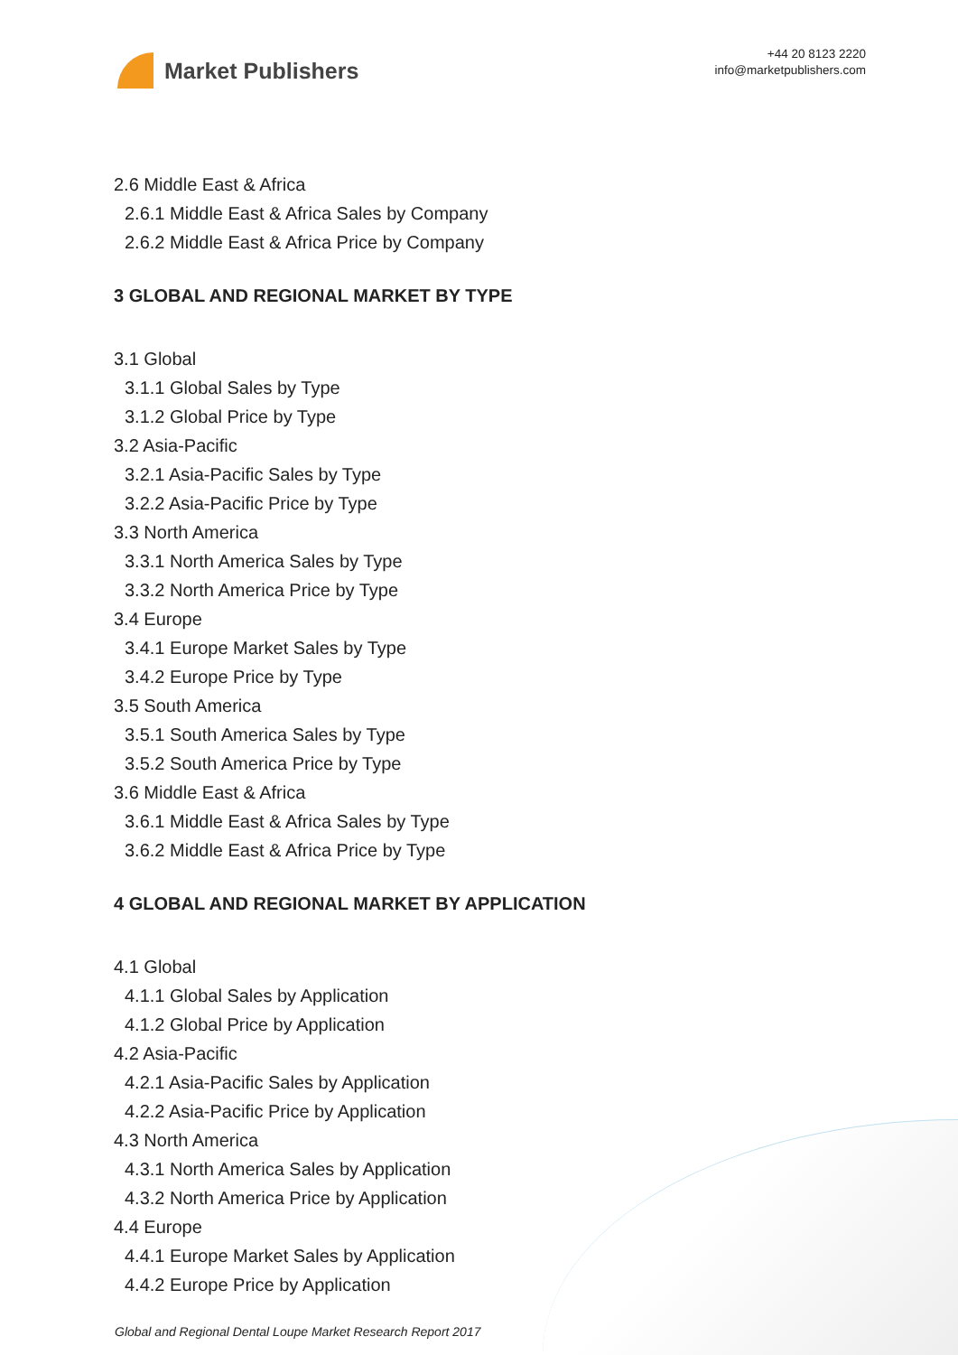Market Publishers
+44 20 8123 2220
info@marketpublishers.com
2.6 Middle East & Africa
2.6.1 Middle East & Africa Sales by Company
2.6.2 Middle East & Africa Price by Company
3 GLOBAL AND REGIONAL MARKET BY TYPE
3.1 Global
3.1.1 Global Sales by Type
3.1.2 Global Price by Type
3.2 Asia-Pacific
3.2.1 Asia-Pacific Sales by Type
3.2.2 Asia-Pacific Price by Type
3.3 North America
3.3.1 North America Sales by Type
3.3.2 North America Price by Type
3.4 Europe
3.4.1 Europe Market Sales by Type
3.4.2 Europe Price by Type
3.5 South America
3.5.1 South America Sales by Type
3.5.2 South America Price by Type
3.6 Middle East & Africa
3.6.1 Middle East & Africa Sales by Type
3.6.2 Middle East & Africa Price by Type
4 GLOBAL AND REGIONAL MARKET BY APPLICATION
4.1 Global
4.1.1 Global Sales by Application
4.1.2 Global Price by Application
4.2 Asia-Pacific
4.2.1 Asia-Pacific Sales by Application
4.2.2 Asia-Pacific Price by Application
4.3 North America
4.3.1 North America Sales by Application
4.3.2 North America Price by Application
4.4 Europe
4.4.1 Europe Market Sales by Application
4.4.2 Europe Price by Application
Global and Regional Dental Loupe Market Research Report 2017